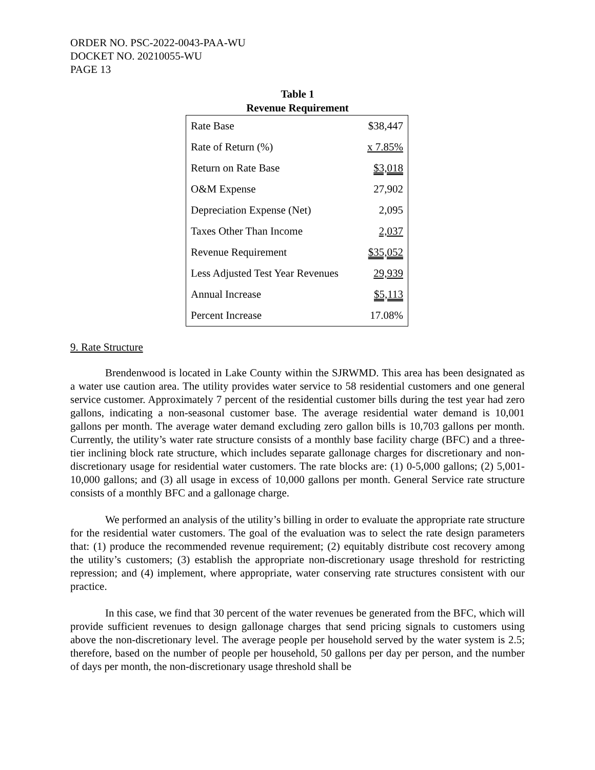ORDER NO. PSC-2022-0043-PAA-WU
DOCKET NO. 20210055-WU
PAGE 13
Table 1
Revenue Requirement
| Rate Base | $38,447 |
| Rate of Return (%) | x 7.85% |
| Return on Rate Base | $3,018 |
| O&M Expense | 27,902 |
| Depreciation Expense (Net) | 2,095 |
| Taxes Other Than Income | 2,037 |
| Revenue Requirement | $35,052 |
| Less Adjusted Test Year Revenues | 29,939 |
| Annual Increase | $5,113 |
| Percent Increase | 17.08% |
9. Rate Structure
Brendenwood is located in Lake County within the SJRWMD. This area has been designated as a water use caution area. The utility provides water service to 58 residential customers and one general service customer. Approximately 7 percent of the residential customer bills during the test year had zero gallons, indicating a non-seasonal customer base. The average residential water demand is 10,001 gallons per month. The average water demand excluding zero gallon bills is 10,703 gallons per month. Currently, the utility’s water rate structure consists of a monthly base facility charge (BFC) and a three-tier inclining block rate structure, which includes separate gallonage charges for discretionary and non-discretionary usage for residential water customers. The rate blocks are: (1) 0-5,000 gallons; (2) 5,001-10,000 gallons; and (3) all usage in excess of 10,000 gallons per month. General Service rate structure consists of a monthly BFC and a gallonage charge.
We performed an analysis of the utility’s billing in order to evaluate the appropriate rate structure for the residential water customers. The goal of the evaluation was to select the rate design parameters that: (1) produce the recommended revenue requirement; (2) equitably distribute cost recovery among the utility’s customers; (3) establish the appropriate non-discretionary usage threshold for restricting repression; and (4) implement, where appropriate, water conserving rate structures consistent with our practice.
In this case, we find that 30 percent of the water revenues be generated from the BFC, which will provide sufficient revenues to design gallonage charges that send pricing signals to customers using above the non-discretionary level. The average people per household served by the water system is 2.5; therefore, based on the number of people per household, 50 gallons per day per person, and the number of days per month, the non-discretionary usage threshold shall be